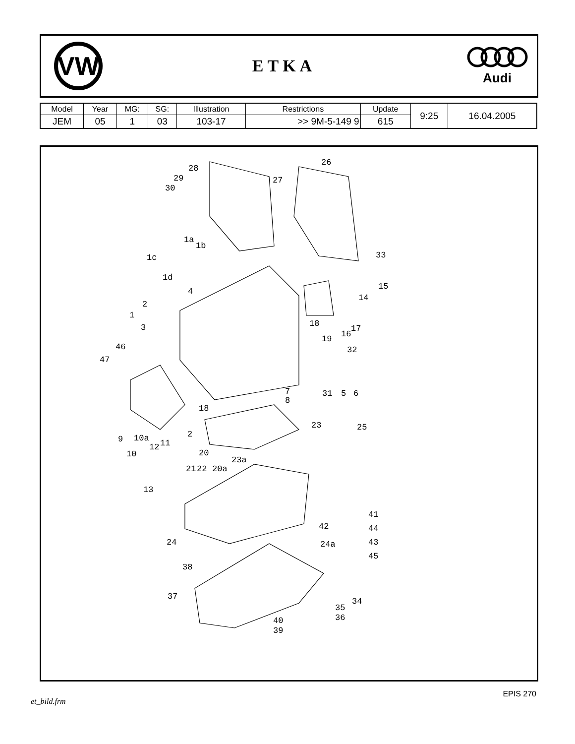VW
ETKA
Audi
| Model | Year | MG: | SG: | Illustration | Restrictions | Update | 9:25 | 16.04.2005 |
| JEM | 05 | 1 | 03 | 103-17 | >> 9M-5-149 9 | 615 | | |
26
28
27 29
30
1a
1b
1c
1d
33
15 4
14
2
1
18
16
17 3
19
46 32
47
7
8
31 5 6
18
23 25
2 9 10a 11 12
10 20
23a
21 22 20a
13
41
42 44
43 24 24a
45
38
37 34
35
36 40
39
et_bild.frm
EPIS 270